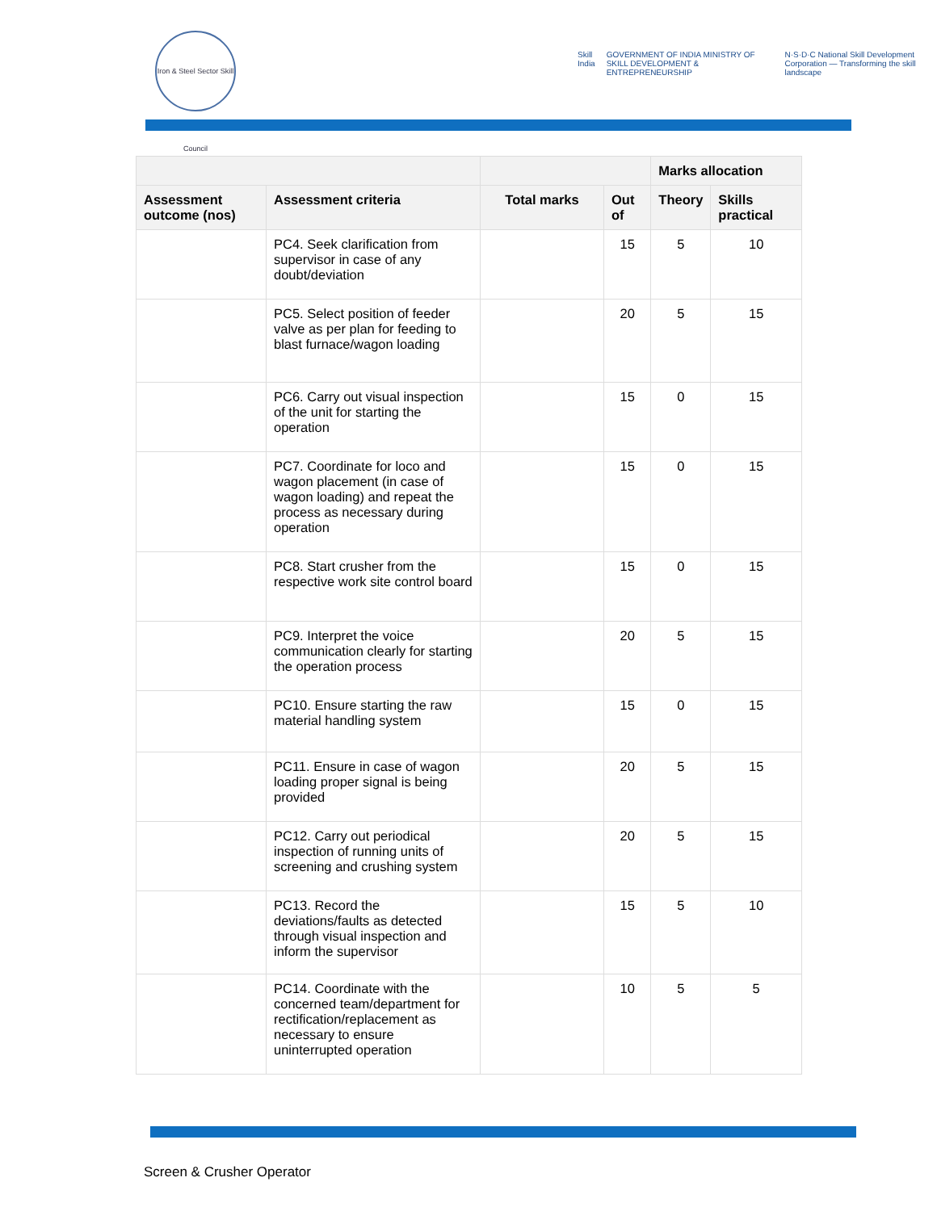Iron & Steel Sector Skill Council
Skill India GOVERNMENT OF INDIA MINISTRY OF SKILL DEVELOPMENT & ENTREPRENEURSHIP N·S·D·C National Skill Development Corporation — Transforming the skill landscape
| | | | | Marks allocation | |
| --- | --- | --- | --- | --- | --- |
| Assessment outcome (nos) | Assessment criteria | Total marks | Out of | Theory | Skills practical |
| | PC4. Seek clarification from supervisor in case of any doubt/deviation | | 15 | 5 | 10 |
| | PC5. Select position of feeder valve as per plan for feeding to blast furnace/wagon loading | | 20 | 5 | 15 |
| | PC6. Carry out visual inspection of the unit for starting the operation | | 15 | 0 | 15 |
| | PC7. Coordinate for loco and wagon placement (in case of wagon loading) and repeat the process as necessary during operation | | 15 | 0 | 15 |
| | PC8. Start crusher from the respective work site control board | | 15 | 0 | 15 |
| | PC9. Interpret the voice communication clearly for starting the operation process | | 20 | 5 | 15 |
| | PC10. Ensure starting the raw material handling system | | 15 | 0 | 15 |
| | PC11. Ensure in case of wagon loading proper signal is being provided | | 20 | 5 | 15 |
| | PC12. Carry out periodical inspection of running units of screening and crushing system | | 20 | 5 | 15 |
| | PC13. Record the deviations/faults as detected through visual inspection and inform the supervisor | | 15 | 5 | 10 |
| | PC14. Coordinate with the concerned team/department for rectification/replacement as necessary to ensure uninterrupted operation | | 10 | 5 | 5 |
Screen & Crusher Operator